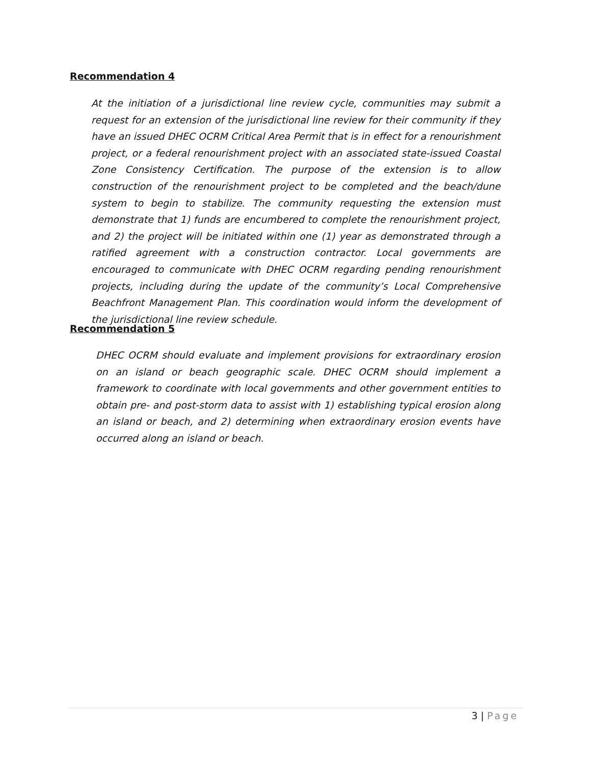Recommendation 4
At the initiation of a jurisdictional line review cycle, communities may submit a request for an extension of the jurisdictional line review for their community if they have an issued DHEC OCRM Critical Area Permit that is in effect for a renourishment project, or a federal renourishment project with an associated state-issued Coastal Zone Consistency Certification. The purpose of the extension is to allow construction of the renourishment project to be completed and the beach/dune system to begin to stabilize. The community requesting the extension must demonstrate that 1) funds are encumbered to complete the renourishment project, and 2) the project will be initiated within one (1) year as demonstrated through a ratified agreement with a construction contractor. Local governments are encouraged to communicate with DHEC OCRM regarding pending renourishment projects, including during the update of the community’s Local Comprehensive Beachfront Management Plan. This coordination would inform the development of the jurisdictional line review schedule.
Recommendation 5
DHEC OCRM should evaluate and implement provisions for extraordinary erosion on an island or beach geographic scale. DHEC OCRM should implement a framework to coordinate with local governments and other government entities to obtain pre- and post-storm data to assist with 1) establishing typical erosion along an island or beach, and 2) determining when extraordinary erosion events have occurred along an island or beach.
3 | Page